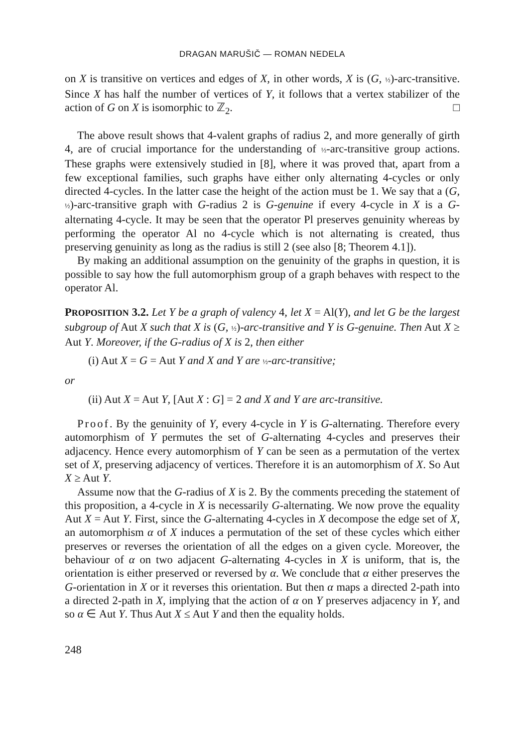DRAGAN MARUŠIČ — ROMAN NEDELA
on X is transitive on vertices and edges of X, in other words, X is (G, ½)-arc-transitive. Since X has half the number of vertices of Y, it follows that a vertex stabilizer of the action of G on X is isomorphic to ℤ<sub>2</sub>. □
The above result shows that 4-valent graphs of radius 2, and more generally of girth 4, are of crucial importance for the understanding of ½-arc-transitive group actions. These graphs were extensively studied in [8], where it was proved that, apart from a few exceptional families, such graphs have either only alternating 4-cycles or only directed 4-cycles. In the latter case the height of the action must be 1. We say that a (G, ½)-arc-transitive graph with G-radius 2 is G-genuine if every 4-cycle in X is a G-alternating 4-cycle. It may be seen that the operator Pl preserves genuinity whereas by performing the operator Al no 4-cycle which is not alternating is created, thus preserving genuinity as long as the radius is still 2 (see also [8; Theorem 4.1]).
By making an additional assumption on the genuinity of the graphs in question, it is possible to say how the full automorphism group of a graph behaves with respect to the operator Al.
PROPOSITION 3.2. Let Y be a graph of valency 4, let X = Al(Y), and let G be the largest subgroup of Aut X such that X is (G, ½)-arc-transitive and Y is G-genuine. Then Aut X ≥ Aut Y. Moreover, if the G-radius of X is 2, then either
(i) Aut X = G = Aut Y and X and Y are ½-arc-transitive;
or
(ii) Aut X = Aut Y, [Aut X : G] = 2 and X and Y are arc-transitive.
Proof. By the genuinity of Y, every 4-cycle in Y is G-alternating. Therefore every automorphism of Y permutes the set of G-alternating 4-cycles and preserves their adjacency. Hence every automorphism of Y can be seen as a permutation of the vertex set of X, preserving adjacency of vertices. Therefore it is an automorphism of X. So Aut X ≥ Aut Y.
Assume now that the G-radius of X is 2. By the comments preceding the statement of this proposition, a 4-cycle in X is necessarily G-alternating. We now prove the equality Aut X = Aut Y. First, since the G-alternating 4-cycles in X decompose the edge set of X, an automorphism α of X induces a permutation of the set of these cycles which either preserves or reverses the orientation of all the edges on a given cycle. Moreover, the behaviour of α on two adjacent G-alternating 4-cycles in X is uniform, that is, the orientation is either preserved or reversed by α. We conclude that α either preserves the G-orientation in X or it reverses this orientation. But then α maps a directed 2-path into a directed 2-path in X, implying that the action of α on Y preserves adjacency in Y, and so α ∈ Aut Y. Thus Aut X ≤ Aut Y and then the equality holds.
248